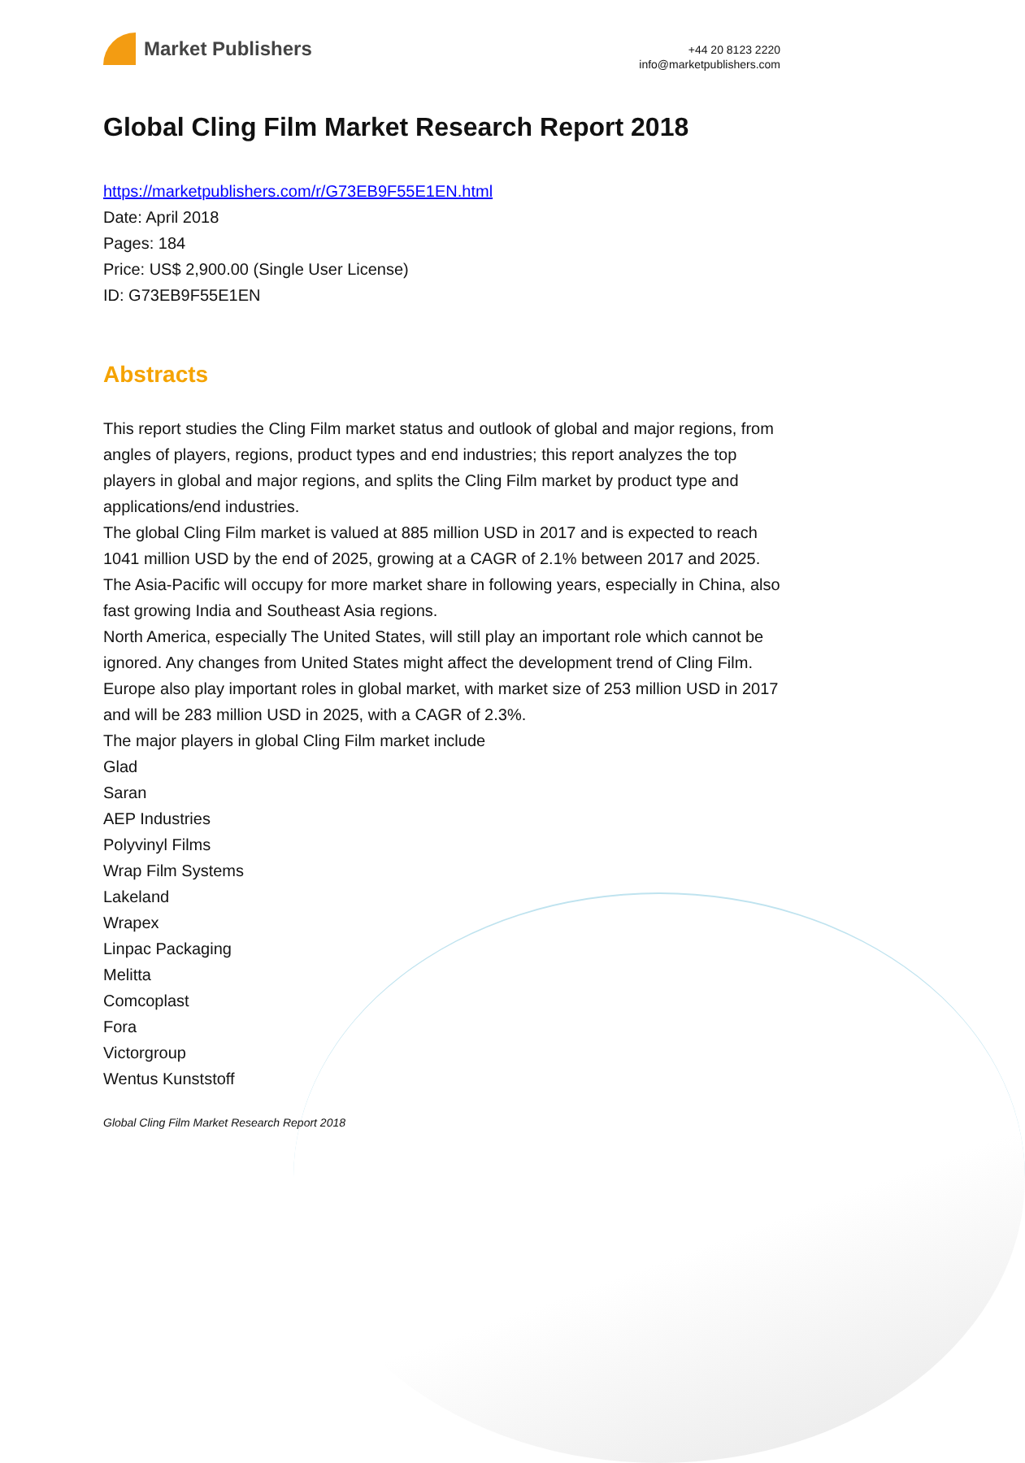Market Publishers
+44 20 8123 2220
info@marketpublishers.com
Global Cling Film Market Research Report 2018
https://marketpublishers.com/r/G73EB9F55E1EN.html
Date: April 2018
Pages: 184
Price: US$ 2,900.00 (Single User License)
ID: G73EB9F55E1EN
Abstracts
This report studies the Cling Film market status and outlook of global and major regions, from angles of players, regions, product types and end industries; this report analyzes the top players in global and major regions, and splits the Cling Film market by product type and applications/end industries.
The global Cling Film market is valued at 885 million USD in 2017 and is expected to reach 1041 million USD by the end of 2025, growing at a CAGR of 2.1% between 2017 and 2025.
The Asia-Pacific will occupy for more market share in following years, especially in China, also fast growing India and Southeast Asia regions.
North America, especially The United States, will still play an important role which cannot be ignored. Any changes from United States might affect the development trend of Cling Film.
Europe also play important roles in global market, with market size of 253 million USD in 2017 and will be 283 million USD in 2025, with a CAGR of 2.3%.
The major players in global Cling Film market include
Glad
Saran
AEP Industries
Polyvinyl Films
Wrap Film Systems
Lakeland
Wrapex
Linpac Packaging
Melitta
Comcoplast
Fora
Victorgroup
Wentus Kunststoff
Global Cling Film Market Research Report 2018